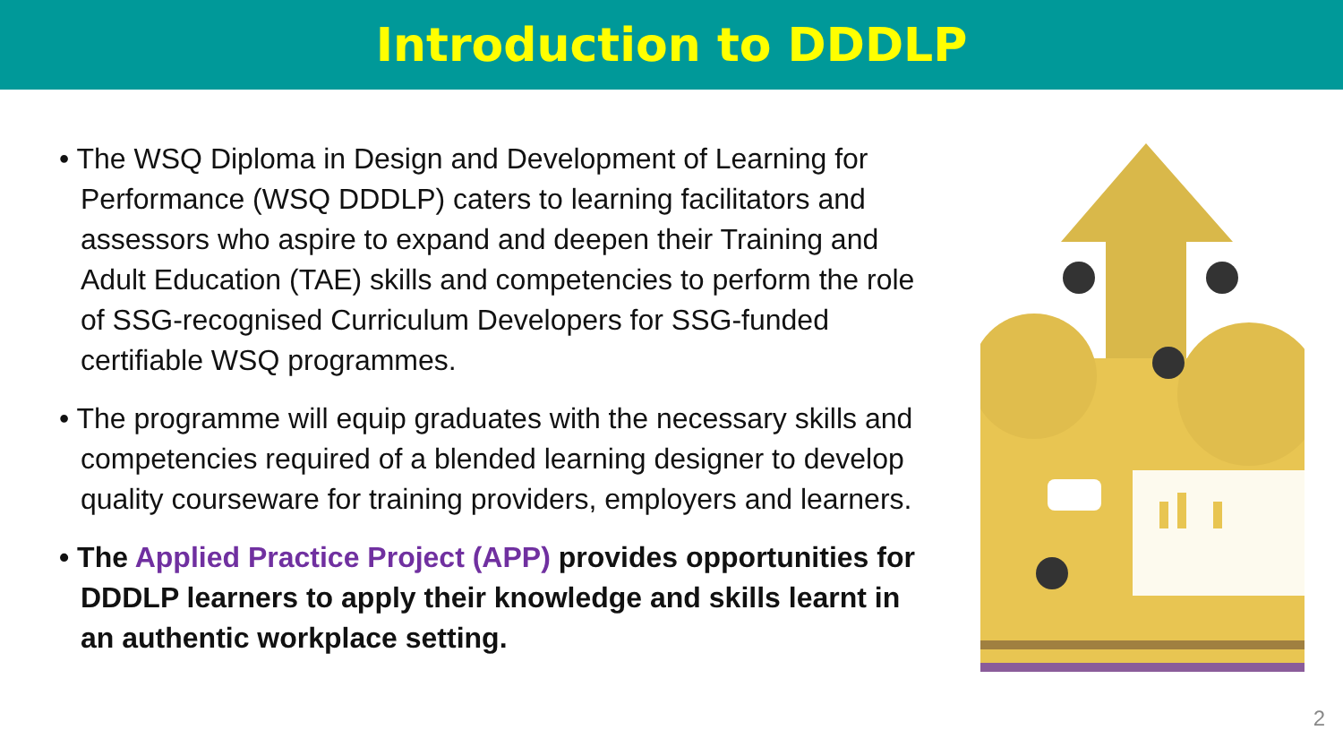Introduction to DDDLP
• The WSQ Diploma in Design and Development of Learning for Performance (WSQ DDDLP) caters to learning facilitators and assessors who aspire to expand and deepen their Training and Adult Education (TAE) skills and competencies to perform the role of SSG-recognised Curriculum Developers for SSG-funded certifiable WSQ programmes.
• The programme will equip graduates with the necessary skills and competencies required of a blended learning designer to develop quality courseware for training providers, employers and learners.
• The Applied Practice Project (APP) provides opportunities for DDDLP learners to apply their knowledge and skills learnt in an authentic workplace setting.
2